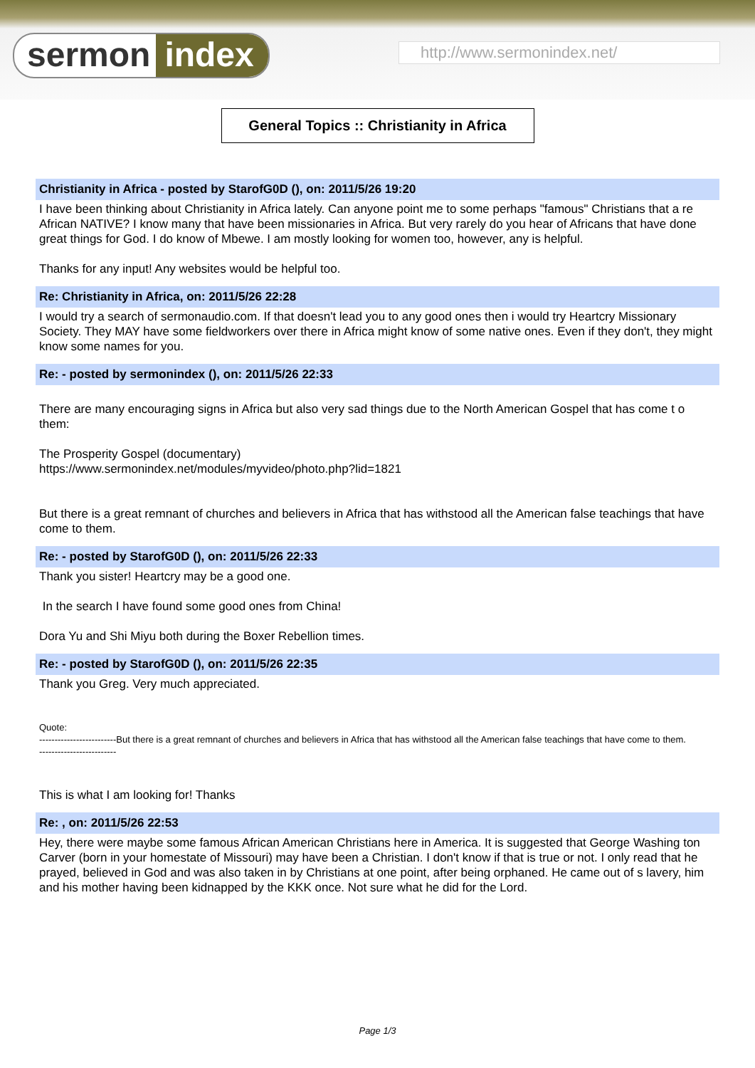sermon index http://www.sermonindex.net/
General Topics :: Christianity in Africa
Christianity in Africa - posted by StarofG0D (), on: 2011/5/26 19:20
I have been thinking about Christianity in Africa lately. Can anyone point me to some perhaps "famous" Christians that a re African NATIVE? I know many that have been missionaries in Africa. But very rarely do you hear of Africans that have done great things for God. I do know of Mbewe. I am mostly looking for women too, however, any is helpful.
Thanks for any input! Any websites would be helpful too.
Re: Christianity in Africa, on: 2011/5/26 22:28
I would try a search of sermonaudio.com. If that doesn't lead you to any good ones then i would try Heartcry Missionary Society. They MAY have some fieldworkers over there in Africa might know of some native ones. Even if they don't, they might know some names for you.
Re: - posted by sermonindex (), on: 2011/5/26 22:33
There are many encouraging signs in Africa but also very sad things due to the North American Gospel that has come t o them:
The Prosperity Gospel (documentary)
https://www.sermonindex.net/modules/myvideo/photo.php?lid=1821
But there is a great remnant of churches and believers in Africa that has withstood all the American false teachings that have come to them.
Re: - posted by StarofG0D (), on: 2011/5/26 22:33
Thank you sister! Heartcry may be a good one.
In the search I have found some good ones from China!
Dora Yu and Shi Miyu both during the Boxer Rebellion times.
Re: - posted by StarofG0D (), on: 2011/5/26 22:35
Thank you Greg. Very much appreciated.
Quote:
-------------------------But there is a great remnant of churches and believers in Africa that has withstood all the American false teachings that have come to them.
-------------------------
This is what I am looking for! Thanks
Re: , on: 2011/5/26 22:53
Hey, there were maybe some famous African American Christians here in America. It is suggested that George Washing ton Carver (born in your homestate of Missouri) may have been a Christian. I don't know if that is true or not. I only read that he prayed, believed in God and was also taken in by Christians at one point, after being orphaned. He came out of s lavery, him and his mother having been kidnapped by the KKK once. Not sure what he did for the Lord.
Page 1/3